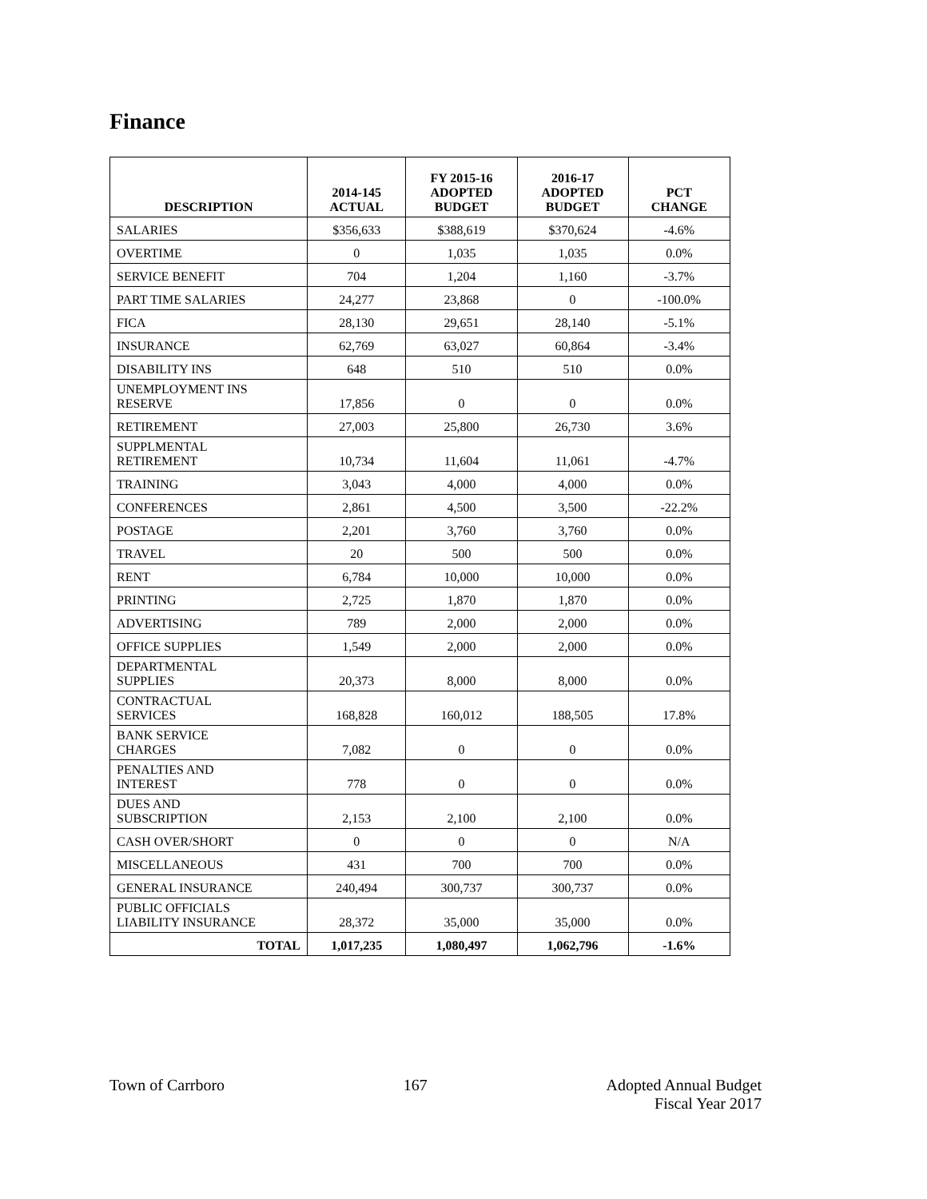Finance
| DESCRIPTION | 2014-145 ACTUAL | FY 2015-16 ADOPTED BUDGET | 2016-17 ADOPTED BUDGET | PCT CHANGE |
| --- | --- | --- | --- | --- |
| SALARIES | $356,633 | $388,619 | $370,624 | -4.6% |
| OVERTIME | 0 | 1,035 | 1,035 | 0.0% |
| SERVICE BENEFIT | 704 | 1,204 | 1,160 | -3.7% |
| PART TIME SALARIES | 24,277 | 23,868 | 0 | -100.0% |
| FICA | 28,130 | 29,651 | 28,140 | -5.1% |
| INSURANCE | 62,769 | 63,027 | 60,864 | -3.4% |
| DISABILITY INS | 648 | 510 | 510 | 0.0% |
| UNEMPLOYMENT INS RESERVE | 17,856 | 0 | 0 | 0.0% |
| RETIREMENT | 27,003 | 25,800 | 26,730 | 3.6% |
| SUPPLMENTAL RETIREMENT | 10,734 | 11,604 | 11,061 | -4.7% |
| TRAINING | 3,043 | 4,000 | 4,000 | 0.0% |
| CONFERENCES | 2,861 | 4,500 | 3,500 | -22.2% |
| POSTAGE | 2,201 | 3,760 | 3,760 | 0.0% |
| TRAVEL | 20 | 500 | 500 | 0.0% |
| RENT | 6,784 | 10,000 | 10,000 | 0.0% |
| PRINTING | 2,725 | 1,870 | 1,870 | 0.0% |
| ADVERTISING | 789 | 2,000 | 2,000 | 0.0% |
| OFFICE SUPPLIES | 1,549 | 2,000 | 2,000 | 0.0% |
| DEPARTMENTAL SUPPLIES | 20,373 | 8,000 | 8,000 | 0.0% |
| CONTRACTUAL SERVICES | 168,828 | 160,012 | 188,505 | 17.8% |
| BANK SERVICE CHARGES | 7,082 | 0 | 0 | 0.0% |
| PENALTIES AND INTEREST | 778 | 0 | 0 | 0.0% |
| DUES AND SUBSCRIPTION | 2,153 | 2,100 | 2,100 | 0.0% |
| CASH OVER/SHORT | 0 | 0 | 0 | N/A |
| MISCELLANEOUS | 431 | 700 | 700 | 0.0% |
| GENERAL INSURANCE | 240,494 | 300,737 | 300,737 | 0.0% |
| PUBLIC OFFICIALS LIABILITY INSURANCE | 28,372 | 35,000 | 35,000 | 0.0% |
| TOTAL | 1,017,235 | 1,080,497 | 1,062,796 | -1.6% |
Town of Carrboro 167 Adopted Annual Budget
Fiscal Year 2017